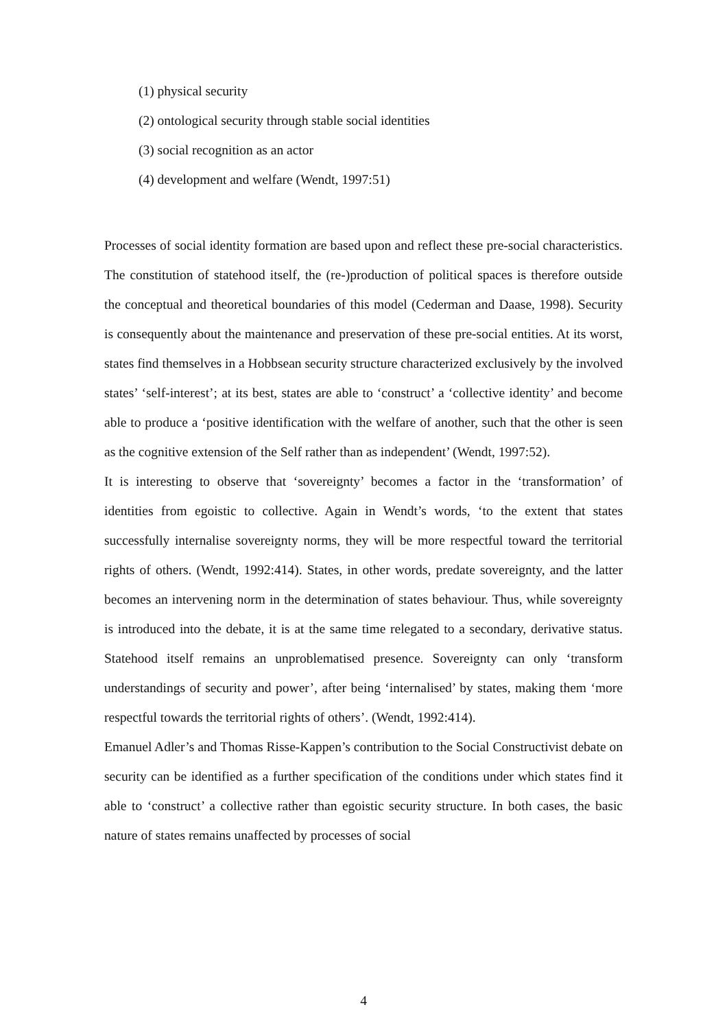(1) physical security
(2) ontological security through stable social identities
(3) social recognition as an actor
(4) development and welfare (Wendt, 1997:51)
Processes of social identity formation are based upon and reflect these pre-social characteristics. The constitution of statehood itself, the (re-)production of political spaces is therefore outside the conceptual and theoretical boundaries of this model (Cederman and Daase, 1998). Security is consequently about the maintenance and preservation of these pre-social entities. At its worst, states find themselves in a Hobbsean security structure characterized exclusively by the involved states’ ‘self-interest’; at its best, states are able to ‘construct’ a ‘collective identity’ and become able to produce a ‘positive identification with the welfare of another, such that the other is seen as the cognitive extension of the Self rather than as independent’ (Wendt, 1997:52).
It is interesting to observe that ‘sovereignty’ becomes a factor in the ‘transformation’ of identities from egoistic to collective. Again in Wendt’s words, ‘to the extent that states successfully internalise sovereignty norms, they will be more respectful toward the territorial rights of others. (Wendt, 1992:414). States, in other words, predate sovereignty, and the latter becomes an intervening norm in the determination of states behaviour. Thus, while sovereignty is introduced into the debate, it is at the same time relegated to a secondary, derivative status. Statehood itself remains an unproblematised presence. Sovereignty can only ‘transform understandings of security and power’, after being ‘internalised’ by states, making them ‘more respectful towards the territorial rights of others’. (Wendt, 1992:414).
Emanuel Adler’s and Thomas Risse-Kappen’s contribution to the Social Constructivist debate on security can be identified as a further specification of the conditions under which states find it able to ‘construct’ a collective rather than egoistic security structure. In both cases, the basic nature of states remains unaffected by processes of social
4